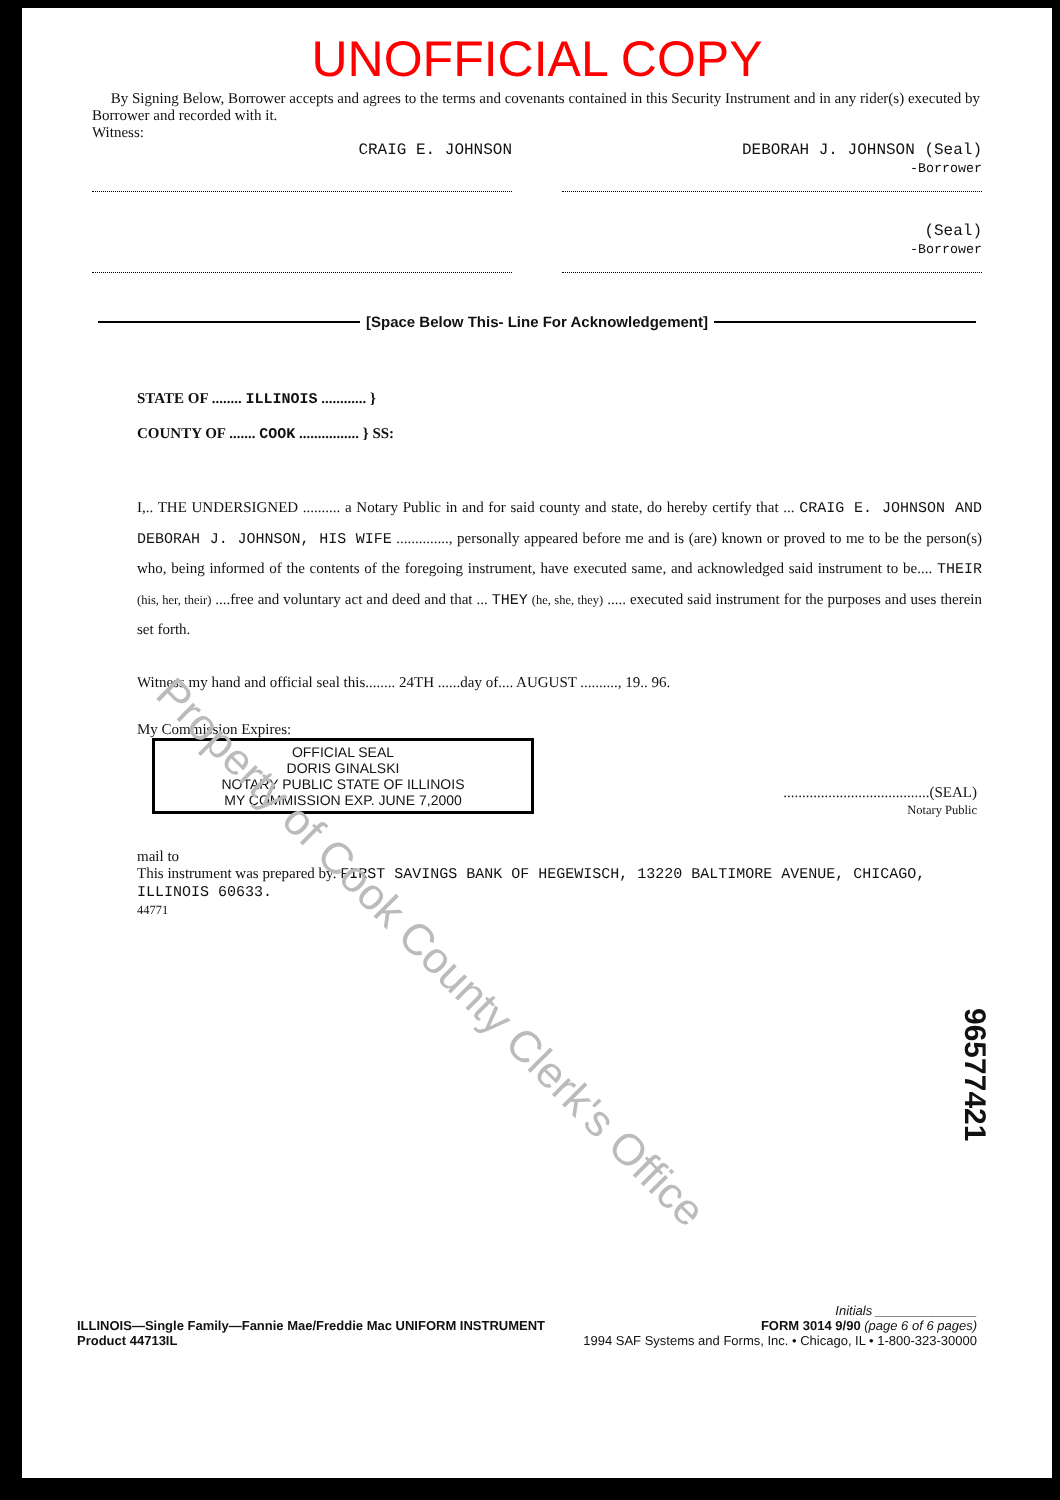Property of Cook County Clerk's Office
UNOFFICIAL COPY
By Signing Below, Borrower accepts and agrees to the terms and covenants contained in this Security Instrument and in any rider(s) executed by Borrower and recorded with it.
Witness:
CRAIG E. JOHNSON DEBORAH J. JOHNSON (Seal)
-Borrower
(Seal)
-Borrower
[Space Below This- Line For Acknowledgement]
STATE OF ........ ILLINOIS ............ }
COUNTY OF ....... COOK ................ } SS:
I,.. THE UNDERSIGNED .......... a Notary Public in and for said county and state, do hereby certify that ... CRAIG E. JOHNSON AND DEBORAH J. JOHNSON, HIS WIFE .............., personally appeared before me and is (are) known or proved to me to be the person(s) who, being informed of the contents of the foregoing instrument, have executed same, and acknowledged said instrument to be.... THEIR (his, her, their) ....free and voluntary act and deed and that ... THEY (he, she, they) ..... executed said instrument for the purposes and uses therein set forth.
Witness my hand and official seal this........ 24TH ......day of.... AUGUST .........., 19.. 96.
My Commission Expires:
OFFICIAL SEAL
DORIS GINALSKI
NOTARY PUBLIC STATE OF ILLINOIS
MY COMMISSION EXP. JUNE 7,2000
.......................................(SEAL)
Notary Public
mail to
This instrument was prepared by. FIRST SAVINGS BANK OF HEGEWISCH, 13220 BALTIMORE AVENUE, CHICAGO, ILLINOIS 60633.
44771
96577421
Initials ______________
ILLINOIS—Single Family—Fannie Mae/Freddie Mac UNIFORM INSTRUMENT FORM 3014 9/90 (page 6 of 6 pages)
Product 44713IL 1994 SAF Systems and Forms, Inc. • Chicago, IL • 1-800-323-30000